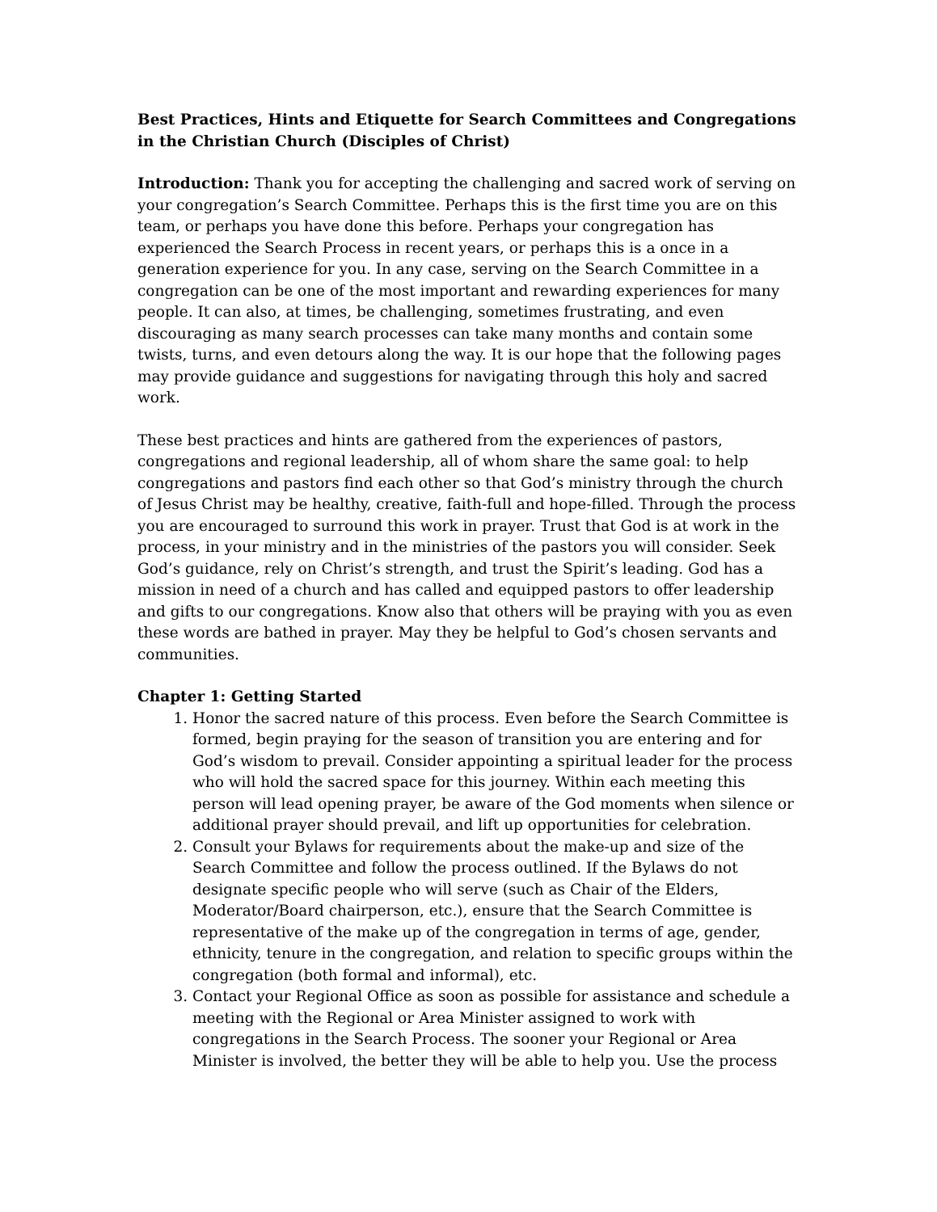Best Practices, Hints and Etiquette for Search Committees and Congregations in the Christian Church (Disciples of Christ)
Introduction: Thank you for accepting the challenging and sacred work of serving on your congregation’s Search Committee. Perhaps this is the first time you are on this team, or perhaps you have done this before. Perhaps your congregation has experienced the Search Process in recent years, or perhaps this is a once in a generation experience for you. In any case, serving on the Search Committee in a congregation can be one of the most important and rewarding experiences for many people. It can also, at times, be challenging, sometimes frustrating, and even discouraging as many search processes can take many months and contain some twists, turns, and even detours along the way. It is our hope that the following pages may provide guidance and suggestions for navigating through this holy and sacred work.
These best practices and hints are gathered from the experiences of pastors, congregations and regional leadership, all of whom share the same goal: to help congregations and pastors find each other so that God’s ministry through the church of Jesus Christ may be healthy, creative, faith-full and hope-filled. Through the process you are encouraged to surround this work in prayer. Trust that God is at work in the process, in your ministry and in the ministries of the pastors you will consider. Seek God’s guidance, rely on Christ’s strength, and trust the Spirit’s leading. God has a mission in need of a church and has called and equipped pastors to offer leadership and gifts to our congregations. Know also that others will be praying with you as even these words are bathed in prayer. May they be helpful to God’s chosen servants and communities.
Chapter 1: Getting Started
1. Honor the sacred nature of this process. Even before the Search Committee is formed, begin praying for the season of transition you are entering and for God’s wisdom to prevail. Consider appointing a spiritual leader for the process who will hold the sacred space for this journey. Within each meeting this person will lead opening prayer, be aware of the God moments when silence or additional prayer should prevail, and lift up opportunities for celebration.
2. Consult your Bylaws for requirements about the make-up and size of the Search Committee and follow the process outlined. If the Bylaws do not designate specific people who will serve (such as Chair of the Elders, Moderator/Board chairperson, etc.), ensure that the Search Committee is representative of the make up of the congregation in terms of age, gender, ethnicity, tenure in the congregation, and relation to specific groups within the congregation (both formal and informal), etc.
3. Contact your Regional Office as soon as possible for assistance and schedule a meeting with the Regional or Area Minister assigned to work with congregations in the Search Process. The sooner your Regional or Area Minister is involved, the better they will be able to help you. Use the process